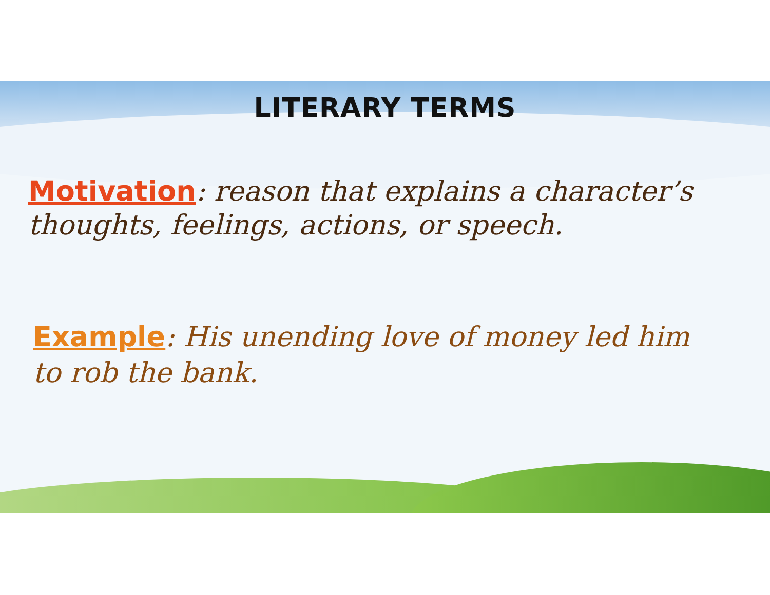LITERARY TERMS
Motivation: reason that explains a character’s thoughts, feelings, actions, or speech.
Example: His unending love of money led him to rob the bank.